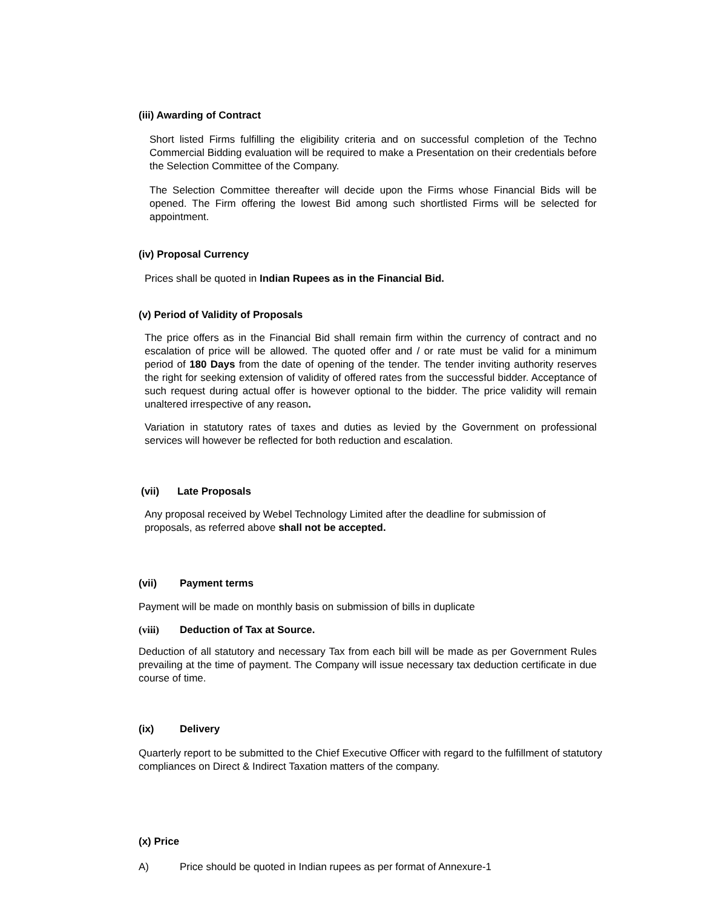(iii) Awarding of Contract
Short listed Firms fulfilling the eligibility criteria and on successful completion of the Techno Commercial Bidding evaluation will be required to make a Presentation on their credentials before the Selection Committee of the Company.
The Selection Committee thereafter will decide upon the Firms whose Financial Bids will be opened. The Firm offering the lowest Bid among such shortlisted Firms will be selected for appointment.
(iv) Proposal Currency
Prices shall be quoted in Indian Rupees as in the Financial Bid.
(v) Period of Validity of Proposals
The price offers as in the Financial Bid shall remain firm within the currency of contract and no escalation of price will be allowed. The quoted offer and / or rate must be valid for a minimum period of 180 Days from the date of opening of the tender. The tender inviting authority reserves the right for seeking extension of validity of offered rates from the successful bidder. Acceptance of such request during actual offer is however optional to the bidder. The price validity will remain unaltered irrespective of any reason.
Variation in statutory rates of taxes and duties as levied by the Government on professional services will however be reflected for both reduction and escalation.
(vii) Late Proposals
Any proposal received by Webel Technology Limited after the deadline for submission of proposals, as referred above shall not be accepted.
(vii) Payment terms
Payment will be made on monthly basis on submission of bills in duplicate
(viii) Deduction of Tax at Source.
Deduction of all statutory and necessary Tax from each bill will be made as per Government Rules prevailing at the time of payment. The Company will issue necessary tax deduction certificate in due course of time.
(ix) Delivery
Quarterly report to be submitted to the Chief Executive Officer with regard to the fulfillment of statutory compliances on Direct & Indirect Taxation matters of the company.
(x) Price
A) Price should be quoted in Indian rupees as per format of Annexure-1